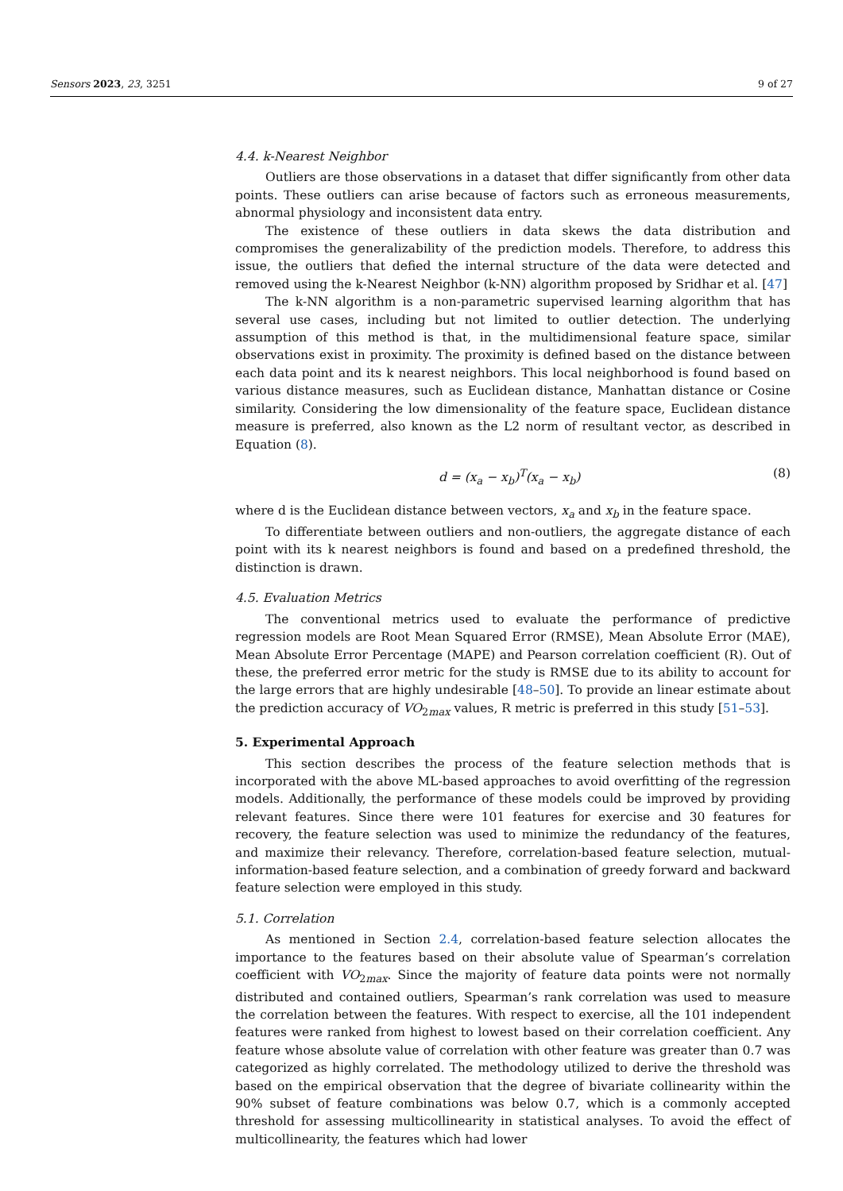Sensors 2023, 23, 3251 9 of 27
4.4. k-Nearest Neighbor
Outliers are those observations in a dataset that differ significantly from other data points. These outliers can arise because of factors such as erroneous measurements, abnormal physiology and inconsistent data entry.
The existence of these outliers in data skews the data distribution and compromises the generalizability of the prediction models. Therefore, to address this issue, the outliers that defied the internal structure of the data were detected and removed using the k-Nearest Neighbor (k-NN) algorithm proposed by Sridhar et al. [47]
The k-NN algorithm is a non-parametric supervised learning algorithm that has several use cases, including but not limited to outlier detection. The underlying assumption of this method is that, in the multidimensional feature space, similar observations exist in proximity. The proximity is defined based on the distance between each data point and its k nearest neighbors. This local neighborhood is found based on various distance measures, such as Euclidean distance, Manhattan distance or Cosine similarity. Considering the low dimensionality of the feature space, Euclidean distance measure is preferred, also known as the L2 norm of resultant vector, as described in Equation (8).
d = (x<sub>a</sub> − x<sub>b</sub>)<sup>T</sup>(x<sub>a</sub> − x<sub>b</sub>) (8)
where d is the Euclidean distance between vectors, x<sub>a</sub> and x<sub>b</sub> in the feature space.
To differentiate between outliers and non-outliers, the aggregate distance of each point with its k nearest neighbors is found and based on a predefined threshold, the distinction is drawn.
4.5. Evaluation Metrics
The conventional metrics used to evaluate the performance of predictive regression models are Root Mean Squared Error (RMSE), Mean Absolute Error (MAE), Mean Absolute Error Percentage (MAPE) and Pearson correlation coefficient (R). Out of these, the preferred error metric for the study is RMSE due to its ability to account for the large errors that are highly undesirable [48–50]. To provide an linear estimate about the prediction accuracy of VO<sub>2max</sub> values, R metric is preferred in this study [51–53].
5. Experimental Approach
This section describes the process of the feature selection methods that is incorporated with the above ML-based approaches to avoid overfitting of the regression models. Additionally, the performance of these models could be improved by providing relevant features. Since there were 101 features for exercise and 30 features for recovery, the feature selection was used to minimize the redundancy of the features, and maximize their relevancy. Therefore, correlation-based feature selection, mutual-information-based feature selection, and a combination of greedy forward and backward feature selection were employed in this study.
5.1. Correlation
As mentioned in Section 2.4, correlation-based feature selection allocates the importance to the features based on their absolute value of Spearman’s correlation coefficient with VO<sub>2max</sub>. Since the majority of feature data points were not normally distributed and contained outliers, Spearman’s rank correlation was used to measure the correlation between the features. With respect to exercise, all the 101 independent features were ranked from highest to lowest based on their correlation coefficient. Any feature whose absolute value of correlation with other feature was greater than 0.7 was categorized as highly correlated. The methodology utilized to derive the threshold was based on the empirical observation that the degree of bivariate collinearity within the 90% subset of feature combinations was below 0.7, which is a commonly accepted threshold for assessing multicollinearity in statistical analyses. To avoid the effect of multicollinearity, the features which had lower